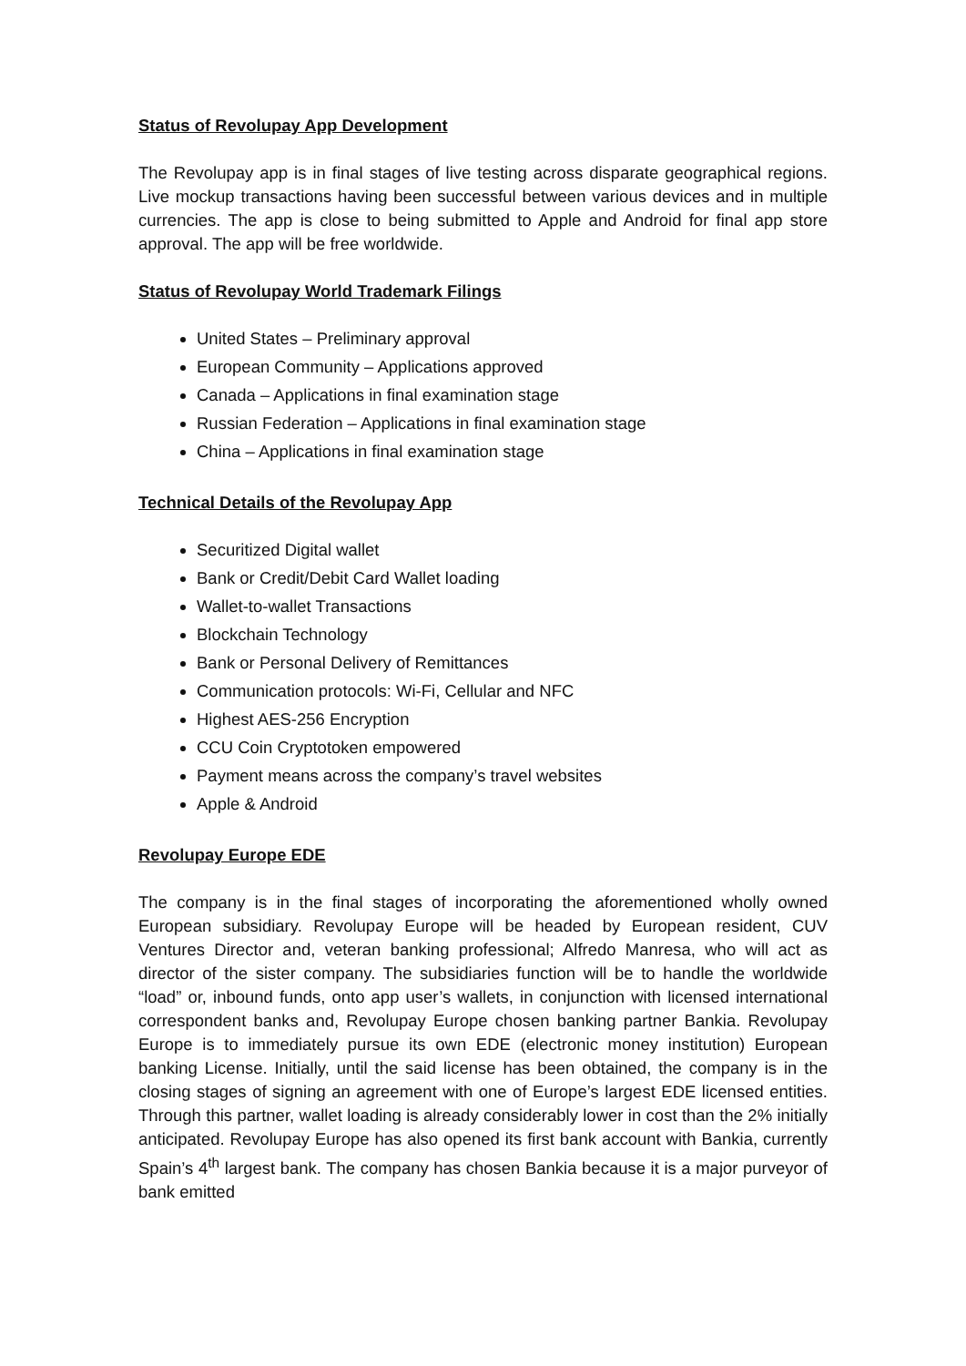Status of Revolupay App Development
The Revolupay app is in final stages of live testing across disparate geographical regions. Live mockup transactions having been successful between various devices and in multiple currencies. The app is close to being submitted to Apple and Android for final app store approval. The app will be free worldwide.
Status of Revolupay World Trademark Filings
United States – Preliminary approval
European Community – Applications approved
Canada – Applications in final examination stage
Russian Federation – Applications in final examination stage
China – Applications in final examination stage
Technical Details of the Revolupay App
Securitized Digital wallet
Bank or Credit/Debit Card Wallet loading
Wallet-to-wallet Transactions
Blockchain Technology
Bank or Personal Delivery of Remittances
Communication protocols: Wi-Fi, Cellular and NFC
Highest AES-256 Encryption
CCU Coin Cryptotoken empowered
Payment means across the company’s travel websites
Apple & Android
Revolupay Europe EDE
The company is in the final stages of incorporating the aforementioned wholly owned European subsidiary. Revolupay Europe will be headed by European resident, CUV Ventures Director and, veteran banking professional; Alfredo Manresa, who will act as director of the sister company. The subsidiaries function will be to handle the worldwide “load” or, inbound funds, onto app user’s wallets, in conjunction with licensed international correspondent banks and, Revolupay Europe chosen banking partner Bankia. Revolupay Europe is to immediately pursue its own EDE (electronic money institution) European banking License. Initially, until the said license has been obtained, the company is in the closing stages of signing an agreement with one of Europe’s largest EDE licensed entities. Through this partner, wallet loading is already considerably lower in cost than the 2% initially anticipated. Revolupay Europe has also opened its first bank account with Bankia, currently Spain’s 4<sup>th</sup> largest bank. The company has chosen Bankia because it is a major purveyor of bank emitted